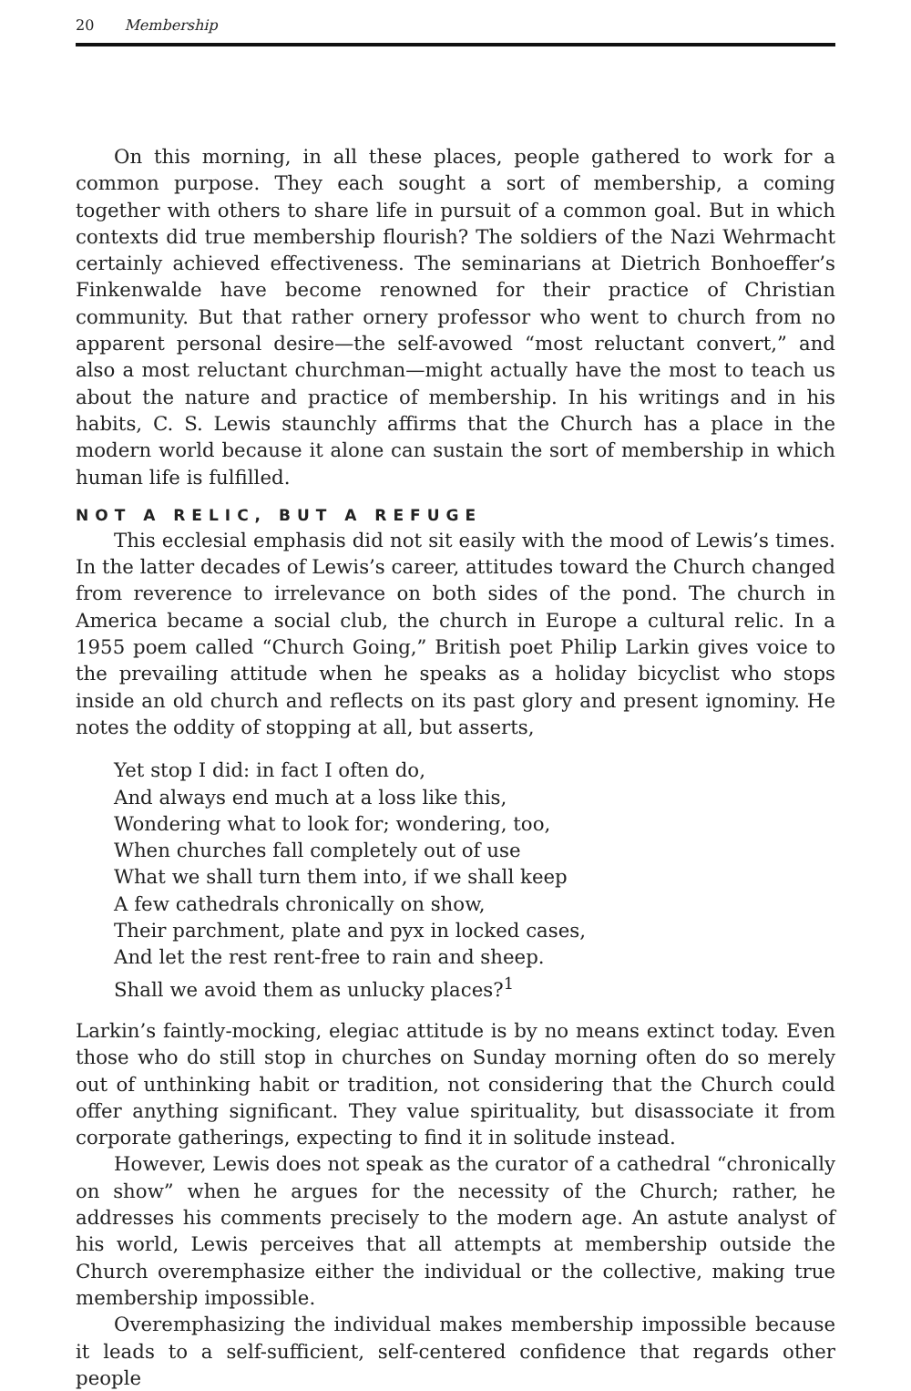20 Membership
On this morning, in all these places, people gathered to work for a common purpose. They each sought a sort of membership, a coming together with others to share life in pursuit of a common goal. But in which contexts did true membership flourish? The soldiers of the Nazi Wehrmacht certainly achieved effectiveness. The seminarians at Dietrich Bonhoeffer’s Finkenwalde have become renowned for their practice of Christian community. But that rather ornery professor who went to church from no apparent personal desire—the self-avowed “most reluctant convert,” and also a most reluctant churchman—might actually have the most to teach us about the nature and practice of membership. In his writings and in his habits, C. S. Lewis staunchly affirms that the Church has a place in the modern world because it alone can sustain the sort of membership in which human life is fulfilled.
NOT A RELIC, BUT A REFUGE
This ecclesial emphasis did not sit easily with the mood of Lewis’s times. In the latter decades of Lewis’s career, attitudes toward the Church changed from reverence to irrelevance on both sides of the pond. The church in America became a social club, the church in Europe a cultural relic. In a 1955 poem called “Church Going,” British poet Philip Larkin gives voice to the prevailing attitude when he speaks as a holiday bicyclist who stops inside an old church and reflects on its past glory and present ignominy. He notes the oddity of stopping at all, but asserts,
Yet stop I did: in fact I often do,
And always end much at a loss like this,
Wondering what to look for; wondering, too,
When churches fall completely out of use
What we shall turn them into, if we shall keep
A few cathedrals chronically on show,
Their parchment, plate and pyx in locked cases,
And let the rest rent-free to rain and sheep.
Shall we avoid them as unlucky places?<sup>1</sup>
Larkin’s faintly-mocking, elegiac attitude is by no means extinct today. Even those who do still stop in churches on Sunday morning often do so merely out of unthinking habit or tradition, not considering that the Church could offer anything significant. They value spirituality, but disassociate it from corporate gatherings, expecting to find it in solitude instead.
However, Lewis does not speak as the curator of a cathedral “chronically on show” when he argues for the necessity of the Church; rather, he addresses his comments precisely to the modern age. An astute analyst of his world, Lewis perceives that all attempts at membership outside the Church overemphasize either the individual or the collective, making true membership impossible.
Overemphasizing the individual makes membership impossible because it leads to a self-sufficient, self-centered confidence that regards other people